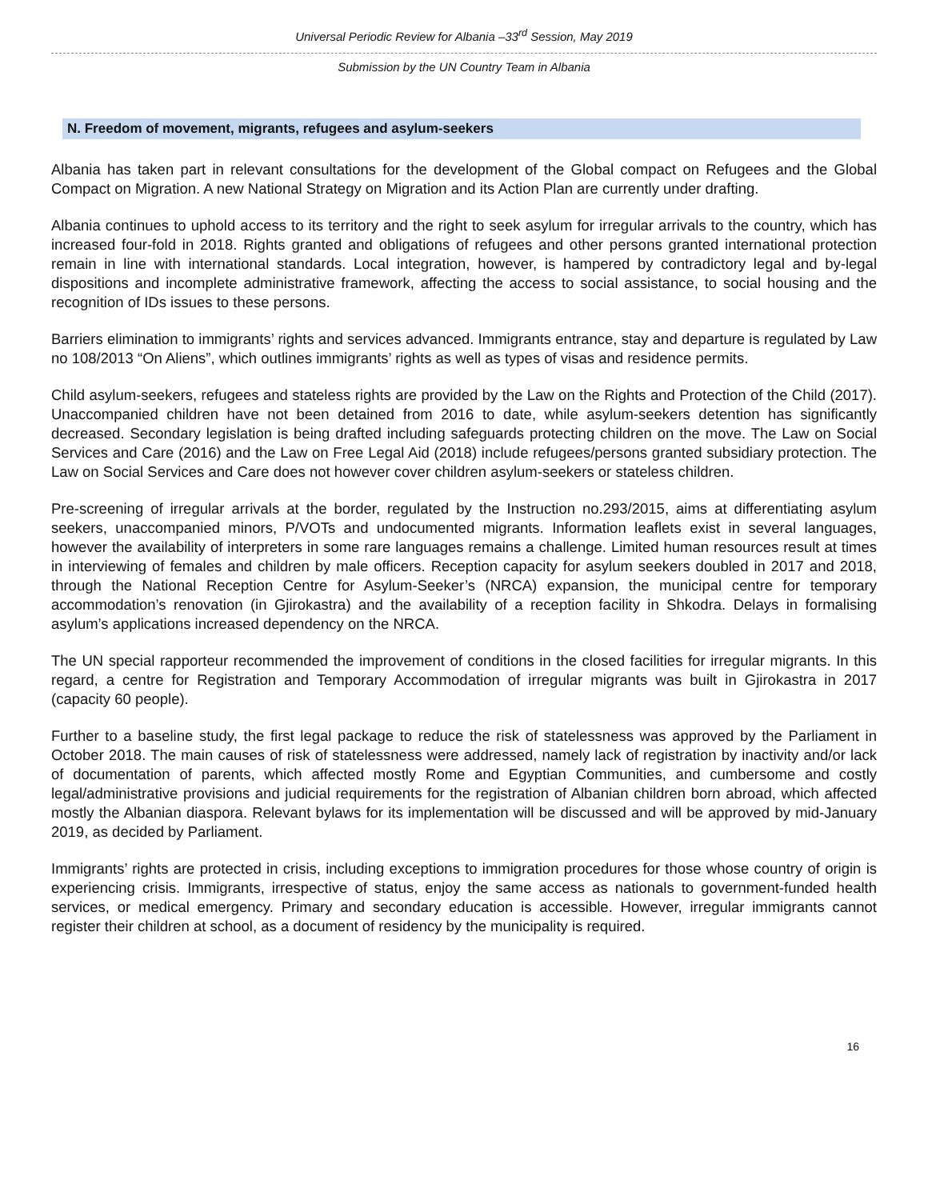Universal Periodic Review for Albania –33<sup>rd</sup> Session, May 2019
Submission by the UN Country Team in Albania
N. Freedom of movement, migrants, refugees and asylum-seekers
Albania has taken part in relevant consultations for the development of the Global compact on Refugees and the Global Compact on Migration. A new National Strategy on Migration and its Action Plan are currently under drafting.
Albania continues to uphold access to its territory and the right to seek asylum for irregular arrivals to the country, which has increased four-fold in 2018. Rights granted and obligations of refugees and other persons granted international protection remain in line with international standards. Local integration, however, is hampered by contradictory legal and by-legal dispositions and incomplete administrative framework, affecting the access to social assistance, to social housing and the recognition of IDs issues to these persons.
Barriers elimination to immigrants’ rights and services advanced. Immigrants entrance, stay and departure is regulated by Law no 108/2013 “On Aliens”, which outlines immigrants’ rights as well as types of visas and residence permits.
Child asylum-seekers, refugees and stateless rights are provided by the Law on the Rights and Protection of the Child (2017). Unaccompanied children have not been detained from 2016 to date, while asylum-seekers detention has significantly decreased. Secondary legislation is being drafted including safeguards protecting children on the move. The Law on Social Services and Care (2016) and the Law on Free Legal Aid (2018) include refugees/persons granted subsidiary protection. The Law on Social Services and Care does not however cover children asylum-seekers or stateless children.
Pre-screening of irregular arrivals at the border, regulated by the Instruction no.293/2015, aims at differentiating asylum seekers, unaccompanied minors, P/VOTs and undocumented migrants. Information leaflets exist in several languages, however the availability of interpreters in some rare languages remains a challenge. Limited human resources result at times in interviewing of females and children by male officers. Reception capacity for asylum seekers doubled in 2017 and 2018, through the National Reception Centre for Asylum-Seeker’s (NRCA) expansion, the municipal centre for temporary accommodation’s renovation (in Gjirokastra) and the availability of a reception facility in Shkodra. Delays in formalising asylum’s applications increased dependency on the NRCA.
The UN special rapporteur recommended the improvement of conditions in the closed facilities for irregular migrants. In this regard, a centre for Registration and Temporary Accommodation of irregular migrants was built in Gjirokastra in 2017 (capacity 60 people).
Further to a baseline study, the first legal package to reduce the risk of statelessness was approved by the Parliament in October 2018. The main causes of risk of statelessness were addressed, namely lack of registration by inactivity and/or lack of documentation of parents, which affected mostly Rome and Egyptian Communities, and cumbersome and costly legal/administrative provisions and judicial requirements for the registration of Albanian children born abroad, which affected mostly the Albanian diaspora. Relevant bylaws for its implementation will be discussed and will be approved by mid-January 2019, as decided by Parliament.
Immigrants’ rights are protected in crisis, including exceptions to immigration procedures for those whose country of origin is experiencing crisis. Immigrants, irrespective of status, enjoy the same access as nationals to government-funded health services, or medical emergency. Primary and secondary education is accessible. However, irregular immigrants cannot register their children at school, as a document of residency by the municipality is required.
16